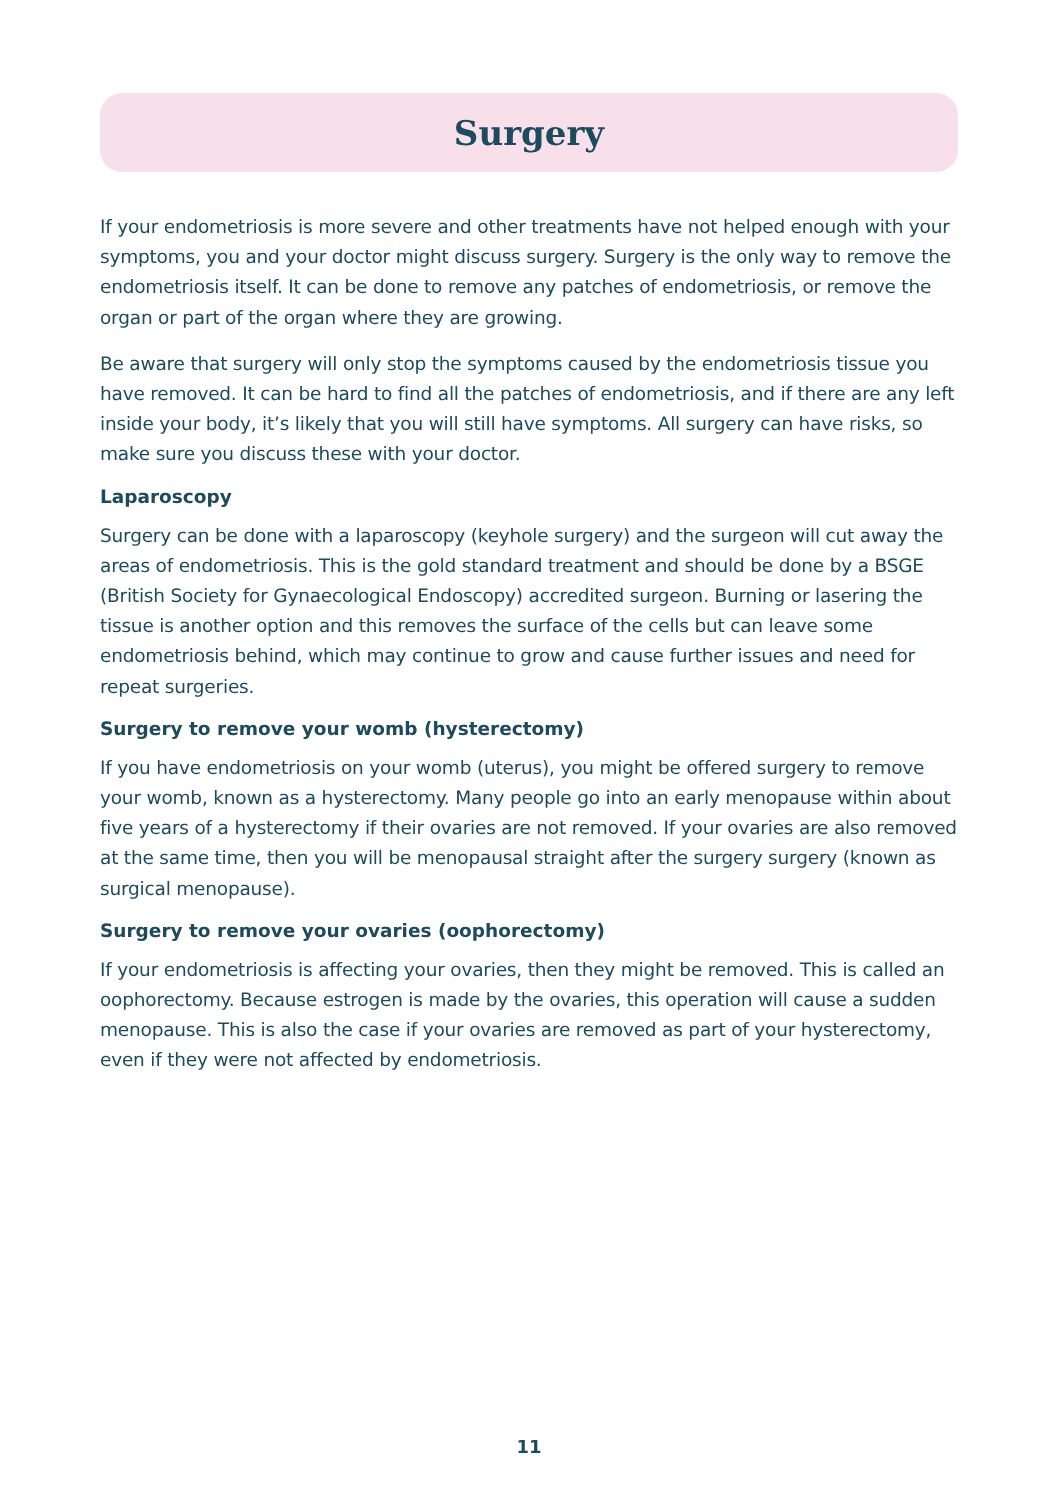Surgery
If your endometriosis is more severe and other treatments have not helped enough with your symptoms, you and your doctor might discuss surgery. Surgery is the only way to remove the endometriosis itself. It can be done to remove any patches of endometriosis, or remove the organ or part of the organ where they are growing.
Be aware that surgery will only stop the symptoms caused by the endometriosis tissue you have removed. It can be hard to find all the patches of endometriosis, and if there are any left inside your body, it’s likely that you will still have symptoms. All surgery can have risks, so make sure you discuss these with your doctor.
Laparoscopy
Surgery can be done with a laparoscopy (keyhole surgery) and the surgeon will cut away the areas of endometriosis. This is the gold standard treatment and should be done by a BSGE (British Society for Gynaecological Endoscopy) accredited surgeon. Burning or lasering the tissue is another option and this removes the surface of the cells but can leave some endometriosis behind, which may continue to grow and cause further issues and need for repeat surgeries.
Surgery to remove your womb (hysterectomy)
If you have endometriosis on your womb (uterus), you might be offered surgery to remove your womb, known as a hysterectomy. Many people go into an early menopause within about five years of a hysterectomy if their ovaries are not removed. If your ovaries are also removed at the same time, then you will be menopausal straight after the surgery surgery (known as surgical menopause).
Surgery to remove your ovaries (oophorectomy)
If your endometriosis is affecting your ovaries, then they might be removed. This is called an oophorectomy. Because estrogen is made by the ovaries, this operation will cause a sudden menopause. This is also the case if your ovaries are removed as part of your hysterectomy, even if they were not affected by endometriosis.
11